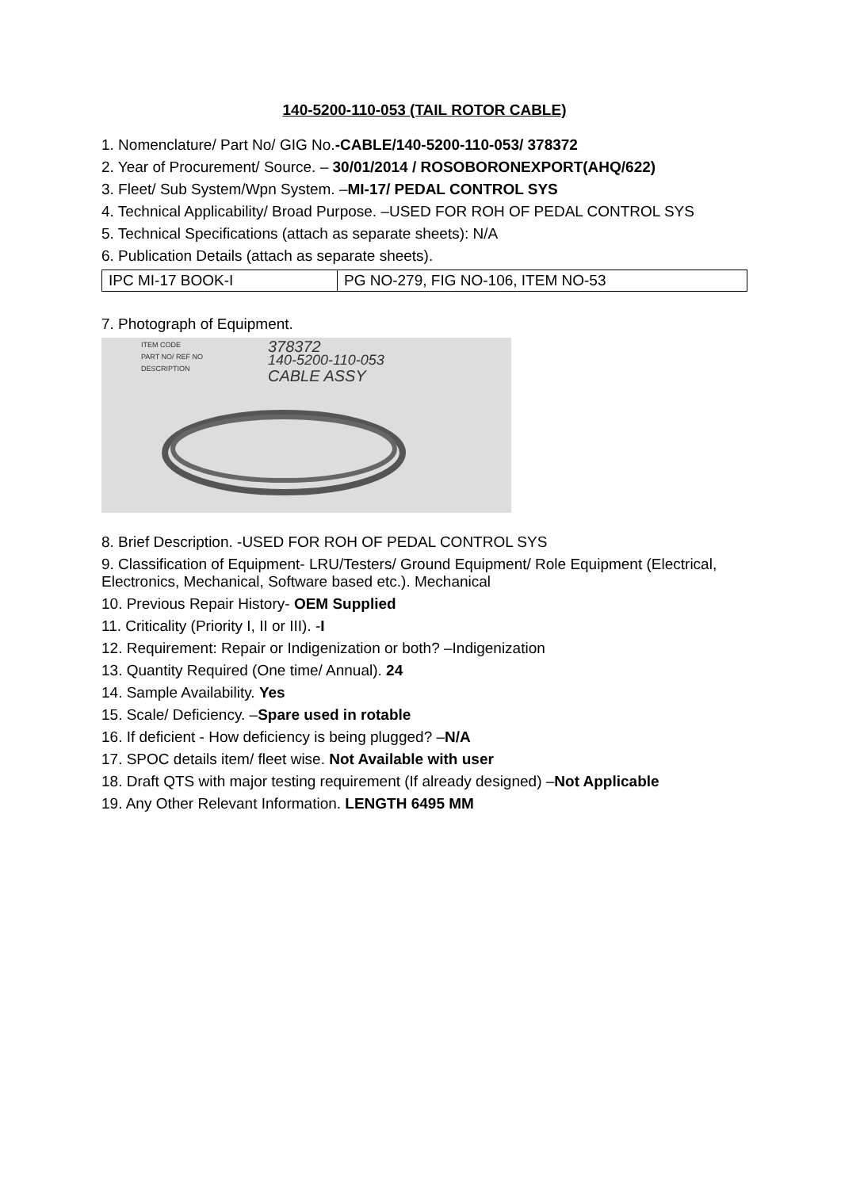140-5200-110-053 (TAIL ROTOR CABLE)
1. Nomenclature/ Part No/ GIG No.-CABLE/140-5200-110-053/ 378372
2. Year of Procurement/ Source. – 30/01/2014 / ROSOBORONEXPORT(AHQ/622)
3. Fleet/ Sub System/Wpn System. –MI-17/ PEDAL CONTROL SYS
4. Technical Applicability/ Broad Purpose. –USED FOR ROH OF PEDAL CONTROL SYS
5. Technical Specifications (attach as separate sheets): N/A
6. Publication Details (attach as separate sheets).
| IPC MI-17 BOOK-I | PG NO-279, FIG NO-106, ITEM NO-53 |
7. Photograph of Equipment.
ITEM CODE
PART NO/ REF NO
DESCRIPTION
378372
140-5200-110-053
CABLE ASSY
8. Brief Description. -USED FOR ROH OF PEDAL CONTROL SYS
9. Classification of Equipment- LRU/Testers/ Ground Equipment/ Role Equipment (Electrical, Electronics, Mechanical, Software based etc.). Mechanical
10. Previous Repair History- OEM Supplied
11. Criticality (Priority I, II or III). -I
12. Requirement: Repair or Indigenization or both? –Indigenization
13. Quantity Required (One time/ Annual). 24
14. Sample Availability. Yes
15. Scale/ Deficiency. –Spare used in rotable
16. If deficient - How deficiency is being plugged? –N/A
17. SPOC details item/ fleet wise. Not Available with user
18. Draft QTS with major testing requirement (If already designed) –Not Applicable
19. Any Other Relevant Information. LENGTH 6495 MM